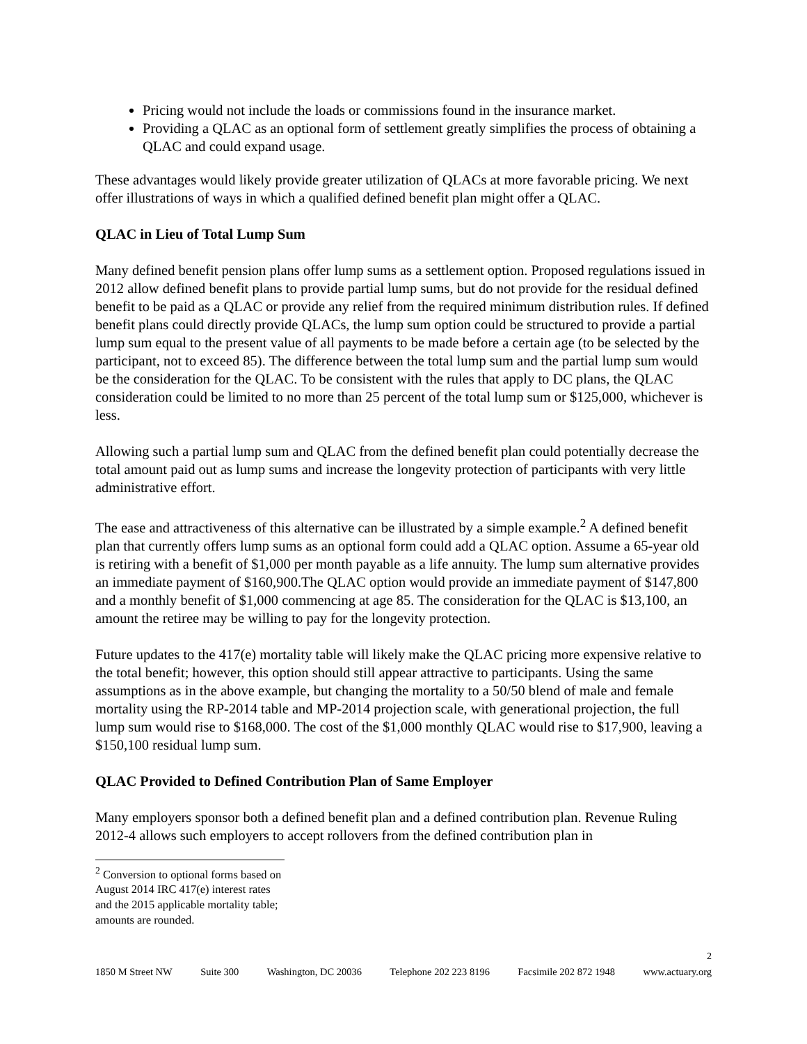Pricing would not include the loads or commissions found in the insurance market.
Providing a QLAC as an optional form of settlement greatly simplifies the process of obtaining a QLAC and could expand usage.
These advantages would likely provide greater utilization of QLACs at more favorable pricing. We next offer illustrations of ways in which a qualified defined benefit plan might offer a QLAC.
QLAC in Lieu of Total Lump Sum
Many defined benefit pension plans offer lump sums as a settlement option. Proposed regulations issued in 2012 allow defined benefit plans to provide partial lump sums, but do not provide for the residual defined benefit to be paid as a QLAC or provide any relief from the required minimum distribution rules. If defined benefit plans could directly provide QLACs, the lump sum option could be structured to provide a partial lump sum equal to the present value of all payments to be made before a certain age (to be selected by the participant, not to exceed 85). The difference between the total lump sum and the partial lump sum would be the consideration for the QLAC. To be consistent with the rules that apply to DC plans, the QLAC consideration could be limited to no more than 25 percent of the total lump sum or $125,000, whichever is less.
Allowing such a partial lump sum and QLAC from the defined benefit plan could potentially decrease the total amount paid out as lump sums and increase the longevity protection of participants with very little administrative effort.
The ease and attractiveness of this alternative can be illustrated by a simple example.<sup>2</sup> A defined benefit plan that currently offers lump sums as an optional form could add a QLAC option. Assume a 65-year old is retiring with a benefit of $1,000 per month payable as a life annuity. The lump sum alternative provides an immediate payment of $160,900.The QLAC option would provide an immediate payment of $147,800 and a monthly benefit of $1,000 commencing at age 85. The consideration for the QLAC is $13,100, an amount the retiree may be willing to pay for the longevity protection.
Future updates to the 417(e) mortality table will likely make the QLAC pricing more expensive relative to the total benefit; however, this option should still appear attractive to participants. Using the same assumptions as in the above example, but changing the mortality to a 50/50 blend of male and female mortality using the RP-2014 table and MP-2014 projection scale, with generational projection, the full lump sum would rise to $168,000. The cost of the $1,000 monthly QLAC would rise to $17,900, leaving a $150,100 residual lump sum.
QLAC Provided to Defined Contribution Plan of Same Employer
Many employers sponsor both a defined benefit plan and a defined contribution plan. Revenue Ruling 2012-4 allows such employers to accept rollovers from the defined contribution plan in
<sup>2</sup> Conversion to optional forms based on August 2014 IRC 417(e) interest rates and the 2015 applicable mortality table; amounts are rounded.
2
1850 M Street NW Suite 300 Washington, DC 20036 Telephone 202 223 8196 Facsimile 202 872 1948 www.actuary.org